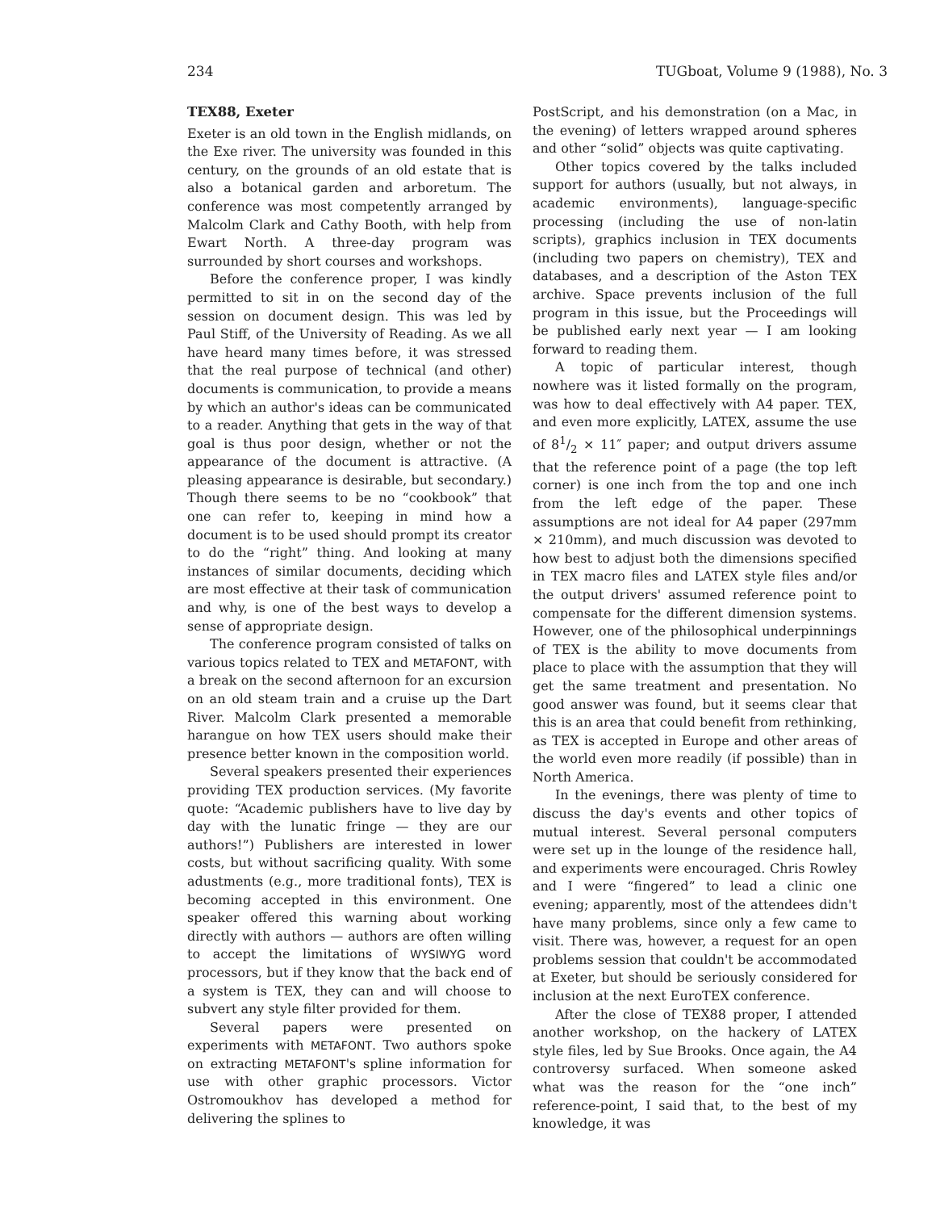234 TUGboat, Volume 9 (1988), No. 3
TEX88, Exeter
Exeter is an old town in the English midlands, on the Exe river. The university was founded in this century, on the grounds of an old estate that is also a botanical garden and arboretum. The conference was most competently arranged by Malcolm Clark and Cathy Booth, with help from Ewart North. A three-day program was surrounded by short courses and workshops.
Before the conference proper, I was kindly permitted to sit in on the second day of the session on document design. This was led by Paul Stiff, of the University of Reading. As we all have heard many times before, it was stressed that the real purpose of technical (and other) documents is communication, to provide a means by which an author's ideas can be communicated to a reader. Anything that gets in the way of that goal is thus poor design, whether or not the appearance of the document is attractive. (A pleasing appearance is desirable, but secondary.) Though there seems to be no “cookbook” that one can refer to, keeping in mind how a document is to be used should prompt its creator to do the “right” thing. And looking at many instances of similar documents, deciding which are most effective at their task of communication and why, is one of the best ways to develop a sense of appropriate design.
The conference program consisted of talks on various topics related to TEX and METAFONT, with a break on the second afternoon for an excursion on an old steam train and a cruise up the Dart River. Malcolm Clark presented a memorable harangue on how TEX users should make their presence better known in the composition world.
Several speakers presented their experiences providing TEX production services. (My favorite quote: “Academic publishers have to live day by day with the lunatic fringe — they are our authors!”) Publishers are interested in lower costs, but without sacrificing quality. With some adustments (e.g., more traditional fonts), TEX is becoming accepted in this environment. One speaker offered this warning about working directly with authors — authors are often willing to accept the limitations of WYSIWYG word processors, but if they know that the back end of a system is TEX, they can and will choose to subvert any style filter provided for them.
Several papers were presented on experiments with METAFONT. Two authors spoke on extracting METAFONT's spline information for use with other graphic processors. Victor Ostromoukhov has developed a method for delivering the splines to
PostScript, and his demonstration (on a Mac, in the evening) of letters wrapped around spheres and other “solid” objects was quite captivating.
Other topics covered by the talks included support for authors (usually, but not always, in academic environments), language-specific processing (including the use of non-latin scripts), graphics inclusion in TEX documents (including two papers on chemistry), TEX and databases, and a description of the Aston TEX archive. Space prevents inclusion of the full program in this issue, but the Proceedings will be published early next year — I am looking forward to reading them.
A topic of particular interest, though nowhere was it listed formally on the program, was how to deal effectively with A4 paper. TEX, and even more explicitly, LATEX, assume the use of 81/2 × 11″ paper; and output drivers assume that the reference point of a page (the top left corner) is one inch from the top and one inch from the left edge of the paper. These assumptions are not ideal for A4 paper (297mm × 210mm), and much discussion was devoted to how best to adjust both the dimensions specified in TEX macro files and LATEX style files and/or the output drivers' assumed reference point to compensate for the different dimension systems. However, one of the philosophical underpinnings of TEX is the ability to move documents from place to place with the assumption that they will get the same treatment and presentation. No good answer was found, but it seems clear that this is an area that could benefit from rethinking, as TEX is accepted in Europe and other areas of the world even more readily (if possible) than in North America.
In the evenings, there was plenty of time to discuss the day's events and other topics of mutual interest. Several personal computers were set up in the lounge of the residence hall, and experiments were encouraged. Chris Rowley and I were “fingered” to lead a clinic one evening; apparently, most of the attendees didn't have many problems, since only a few came to visit. There was, however, a request for an open problems session that couldn't be accommodated at Exeter, but should be seriously considered for inclusion at the next EuroTEX conference.
After the close of TEX88 proper, I attended another workshop, on the hackery of LATEX style files, led by Sue Brooks. Once again, the A4 controversy surfaced. When someone asked what was the reason for the “one inch” reference-point, I said that, to the best of my knowledge, it was